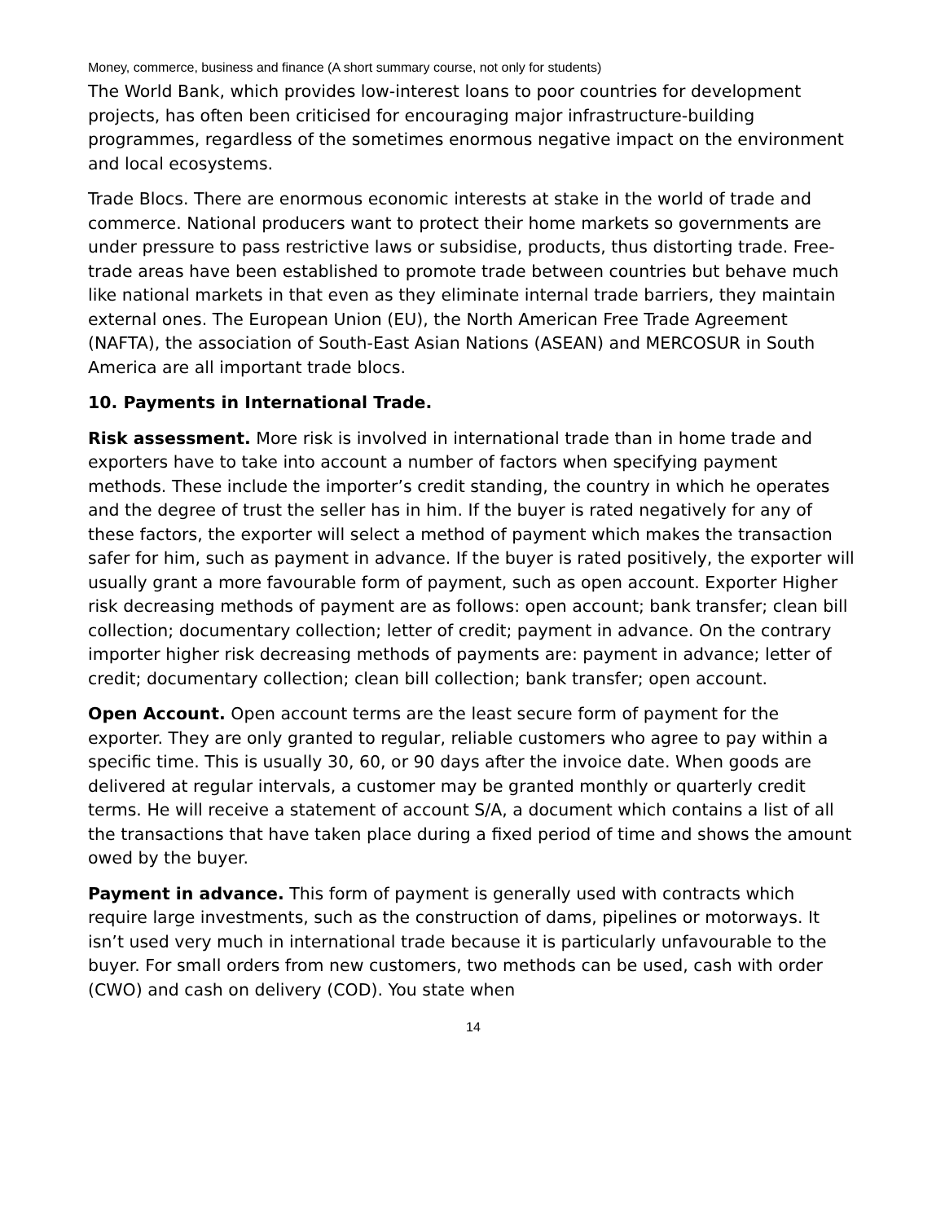Money, commerce, business and finance (A short summary course, not only for students)
The World Bank, which provides low-interest loans to poor countries for development projects, has often been criticised for encouraging major infrastructure-building programmes, regardless of the sometimes enormous negative impact on the environment and local ecosystems.
Trade Blocs. There are enormous economic interests at stake in the world of trade and commerce. National producers want to protect their home markets so governments are under pressure to pass restrictive laws or subsidise, products, thus distorting trade. Free-trade areas have been established to promote trade between countries but behave much like national markets in that even as they eliminate internal trade barriers, they maintain external ones. The European Union (EU), the North American Free Trade Agreement (NAFTA), the association of South-East Asian Nations (ASEAN) and MERCOSUR in South America are all important trade blocs.
10. Payments in International Trade.
Risk assessment. More risk is involved in international trade than in home trade and exporters have to take into account a number of factors when specifying payment methods. These include the importer’s credit standing, the country in which he operates and the degree of trust the seller has in him. If the buyer is rated negatively for any of these factors, the exporter will select a method of payment which makes the transaction safer for him, such as payment in advance. If the buyer is rated positively, the exporter will usually grant a more favourable form of payment, such as open account. Exporter Higher risk decreasing methods of payment are as follows: open account; bank transfer; clean bill collection; documentary collection; letter of credit; payment in advance. On the contrary importer higher risk decreasing methods of payments are: payment in advance; letter of credit; documentary collection; clean bill collection; bank transfer; open account.
Open Account. Open account terms are the least secure form of payment for the exporter. They are only granted to regular, reliable customers who agree to pay within a specific time. This is usually 30, 60, or 90 days after the invoice date. When goods are delivered at regular intervals, a customer may be granted monthly or quarterly credit terms. He will receive a statement of account S/A, a document which contains a list of all the transactions that have taken place during a fixed period of time and shows the amount owed by the buyer.
Payment in advance. This form of payment is generally used with contracts which require large investments, such as the construction of dams, pipelines or motorways. It isn’t used very much in international trade because it is particularly unfavourable to the buyer. For small orders from new customers, two methods can be used, cash with order (CWO) and cash on delivery (COD). You state when
14